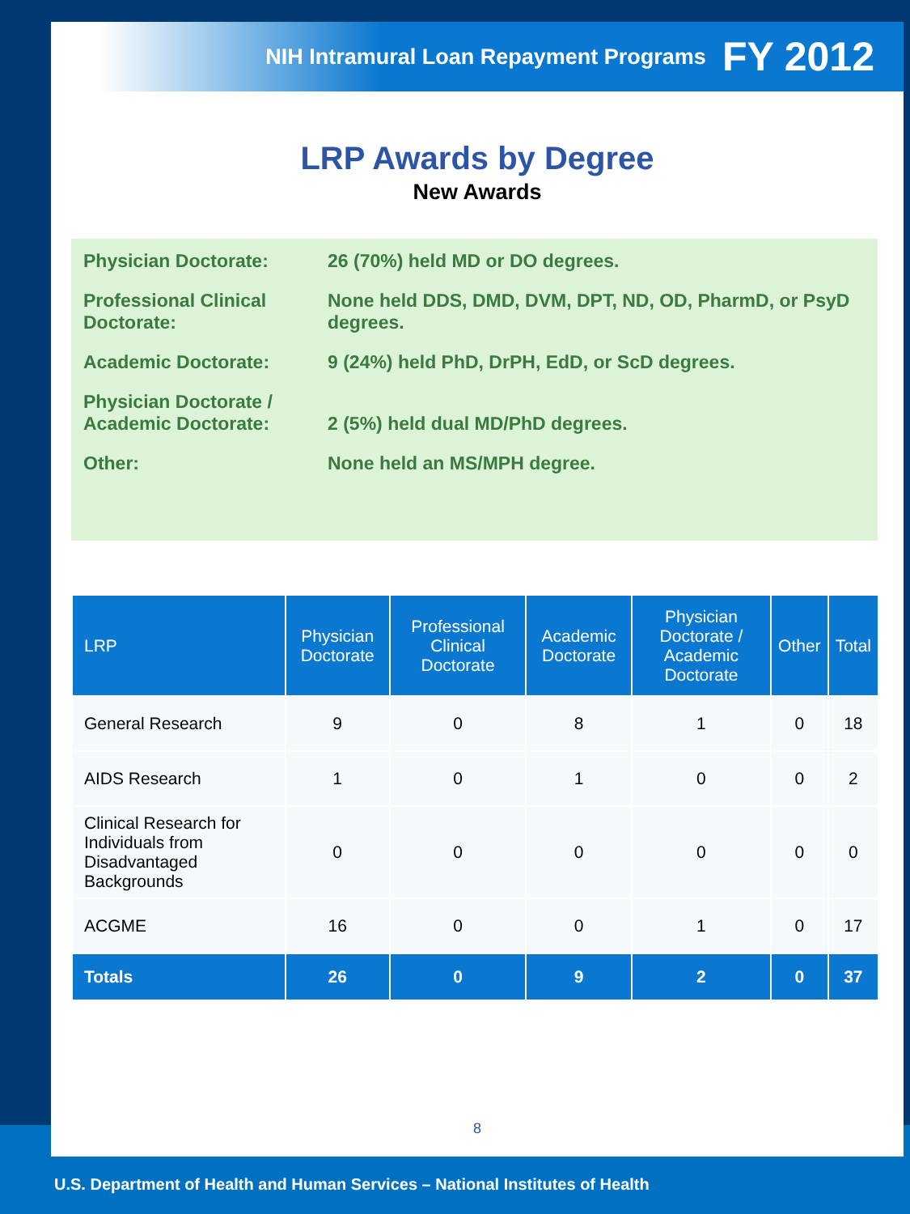NIH Intramural Loan Repayment Programs FY 2012
LRP Awards by Degree
New Awards
Physician Doctorate: 26 (70%) held MD or DO degrees.
Professional Clinical Doctorate:
None held DDS, DMD, DVM, DPT, ND, OD, PharmD, or PsyD degrees.
Academic Doctorate: 9 (24%) held PhD, DrPH, EdD, or ScD degrees.
Physician Doctorate / Academic Doctorate:
2 (5%) held dual MD/PhD degrees.
Other: None held an MS/MPH degree.
| LRP | Physician Doctorate | Professional Clinical Doctorate | Academic Doctorate | Physician Doctorate / Academic Doctorate | Other | Total |
| --- | --- | --- | --- | --- | --- | --- |
| General Research | 9 | 0 | 8 | 1 | 0 | 18 |
| AIDS Research | 1 | 0 | 1 | 0 | 0 | 2 |
| Clinical Research for Individuals from Disadvantaged Backgrounds | 0 | 0 | 0 | 0 | 0 | 0 |
| ACGME | 16 | 0 | 0 | 1 | 0 | 17 |
| Totals | 26 | 0 | 9 | 2 | 0 | 37 |
8
U.S. Department of Health and Human Services – National Institutes of Health